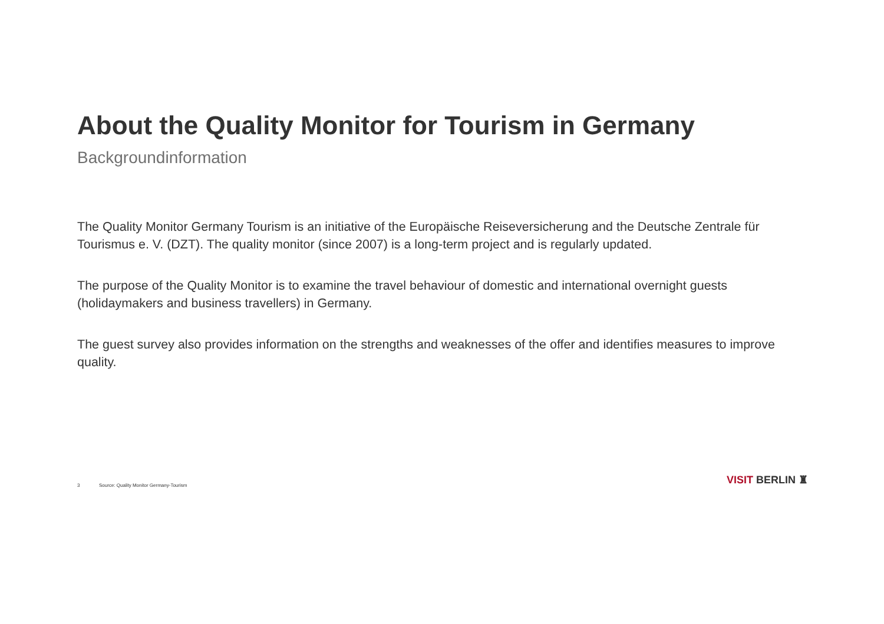About the Quality Monitor for Tourism in Germany
Backgroundinformation
The Quality Monitor Germany Tourism is an initiative of the Europäische Reiseversicherung and the Deutsche Zentrale für Tourismus e. V. (DZT). The quality monitor (since 2007) is a long-term project and is regularly updated.
The purpose of the Quality Monitor is to examine the travel behaviour of domestic and international overnight guests (holidaymakers and business travellers) in Germany.
The guest survey also provides information on the strengths and weaknesses of the offer and identifies measures to improve quality.
3 Source: Quality Monitor Germany-Tourism VISIT BERLIN ♜